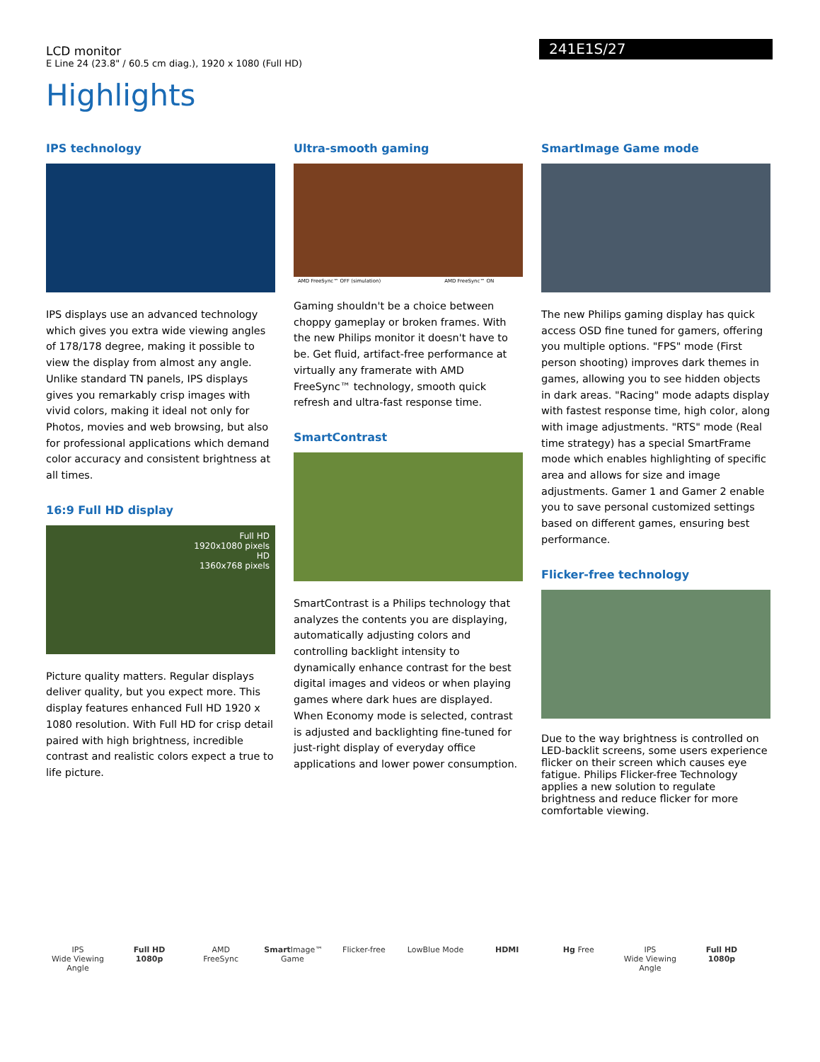LCD monitor
E Line 24 (23.8" / 60.5 cm diag.), 1920 x 1080 (Full HD)
241E1S/27
Highlights
IPS technology
IPS displays use an advanced technology which gives you extra wide viewing angles of 178/178 degree, making it possible to view the display from almost any angle. Unlike standard TN panels, IPS displays gives you remarkably crisp images with vivid colors, making it ideal not only for Photos, movies and web browsing, but also for professional applications which demand color accuracy and consistent brightness at all times.
16:9 Full HD display
Full HD
1920x1080 pixels
HD
1360x768 pixels
Picture quality matters. Regular displays deliver quality, but you expect more. This display features enhanced Full HD 1920 x 1080 resolution. With Full HD for crisp detail paired with high brightness, incredible contrast and realistic colors expect a true to life picture.
Ultra-smooth gaming
AMD FreeSync™ OFF (simulation) AMD FreeSync™ ON
Gaming shouldn't be a choice between choppy gameplay or broken frames. With the new Philips monitor it doesn't have to be. Get fluid, artifact-free performance at virtually any framerate with AMD FreeSync™ technology, smooth quick refresh and ultra-fast response time.
SmartContrast
SmartContrast is a Philips technology that analyzes the contents you are displaying, automatically adjusting colors and controlling backlight intensity to dynamically enhance contrast for the best digital images and videos or when playing games where dark hues are displayed. When Economy mode is selected, contrast is adjusted and backlighting fine-tuned for just-right display of everyday office applications and lower power consumption.
SmartImage Game mode
The new Philips gaming display has quick access OSD fine tuned for gamers, offering you multiple options. "FPS" mode (First person shooting) improves dark themes in games, allowing you to see hidden objects in dark areas. "Racing" mode adapts display with fastest response time, high color, along with image adjustments. "RTS" mode (Real time strategy) has a special SmartFrame mode which enables highlighting of specific area and allows for size and image adjustments. Gamer 1 and Gamer 2 enable you to save personal customized settings based on different games, ensuring best performance.
Flicker-free technology
Due to the way brightness is controlled on LED-backlit screens, some users experience flicker on their screen which causes eye fatigue. Philips Flicker-free Technology applies a new solution to regulate brightness and reduce flicker for more comfortable viewing.
IPS
Wide Viewing Angle
Full HD
1080p
AMD
FreeSync
Smart Image™
Game
Flicker-free LowBlue Mode HDMI Hg Free IPS
Wide Viewing Angle
Full HD
1080p